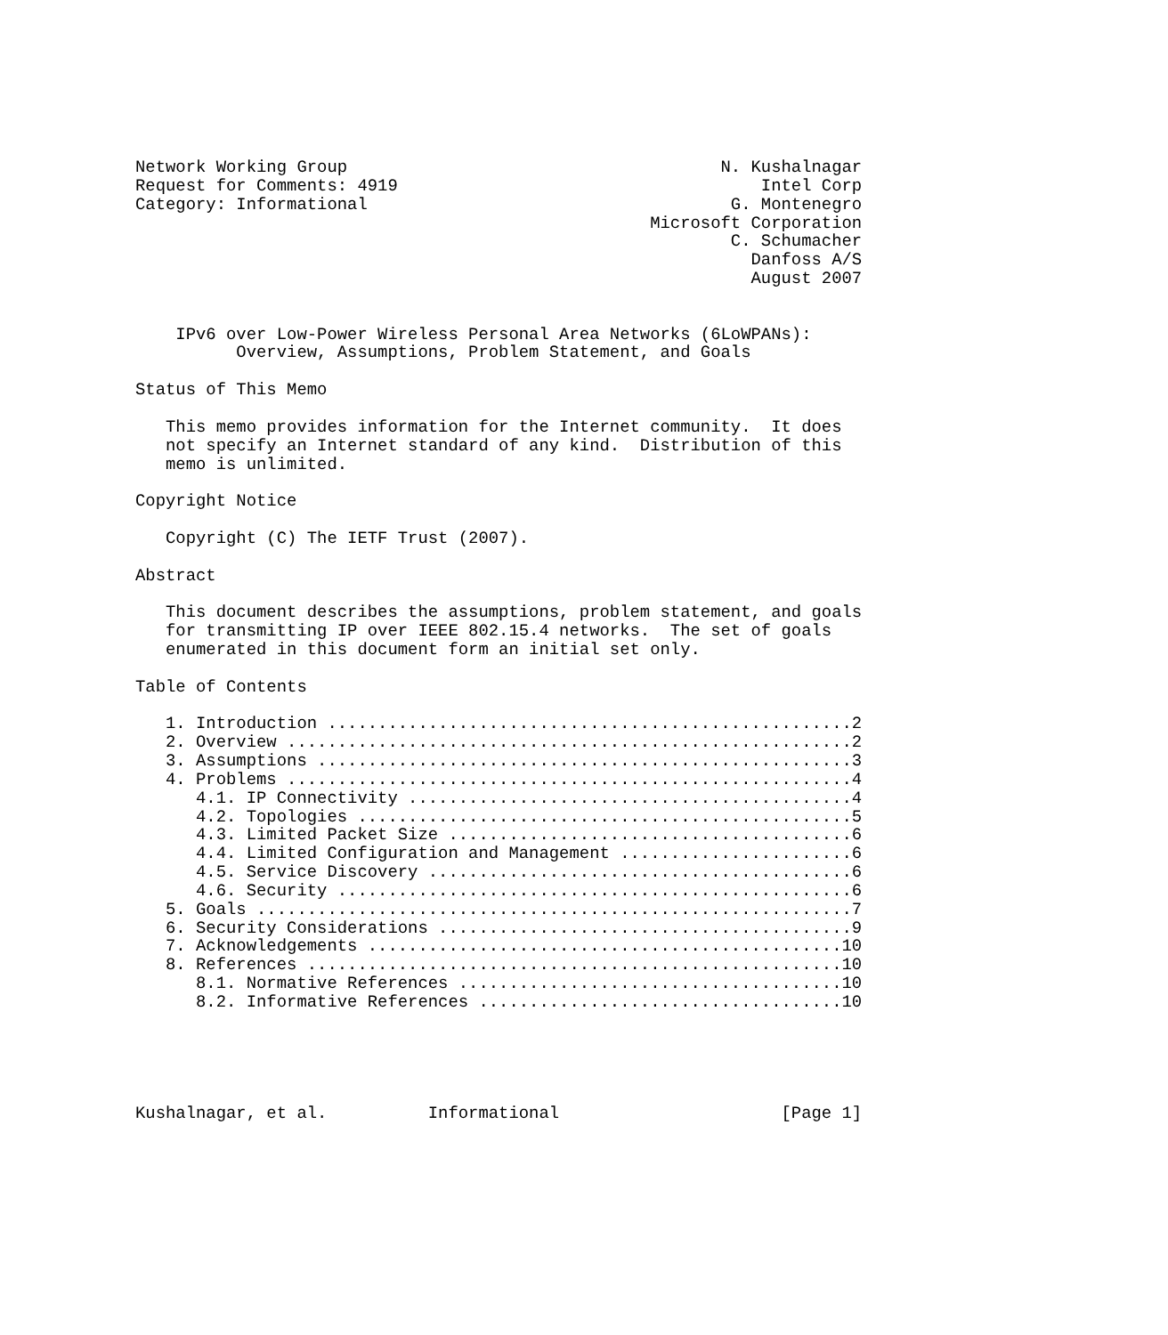Network Working Group                                     N. Kushalnagar
Request for Comments: 4919                                    Intel Corp
Category: Informational                                    G. Montenegro
                                                   Microsoft Corporation
                                                           C. Schumacher
                                                             Danfoss A/S
                                                             August 2007


    IPv6 over Low-Power Wireless Personal Area Networks (6LoWPANs):
          Overview, Assumptions, Problem Statement, and Goals

Status of This Memo

   This memo provides information for the Internet community.  It does
   not specify an Internet standard of any kind.  Distribution of this
   memo is unlimited.

Copyright Notice

   Copyright (C) The IETF Trust (2007).

Abstract

   This document describes the assumptions, problem statement, and goals
   for transmitting IP over IEEE 802.15.4 networks.  The set of goals
   enumerated in this document form an initial set only.

Table of Contents

   1. Introduction ....................................................2
   2. Overview ........................................................2
   3. Assumptions .....................................................3
   4. Problems ........................................................4
      4.1. IP Connectivity ............................................4
      4.2. Topologies .................................................5
      4.3. Limited Packet Size ........................................6
      4.4. Limited Configuration and Management .......................6
      4.5. Service Discovery ..........................................6
      4.6. Security ...................................................6
   5. Goals ...........................................................7
   6. Security Considerations .........................................9
   7. Acknowledgements ...............................................10
   8. References .....................................................10
      8.1. Normative References ......................................10
      8.2. Informative References ....................................10





Kushalnagar, et al.          Informational                      [Page 1]